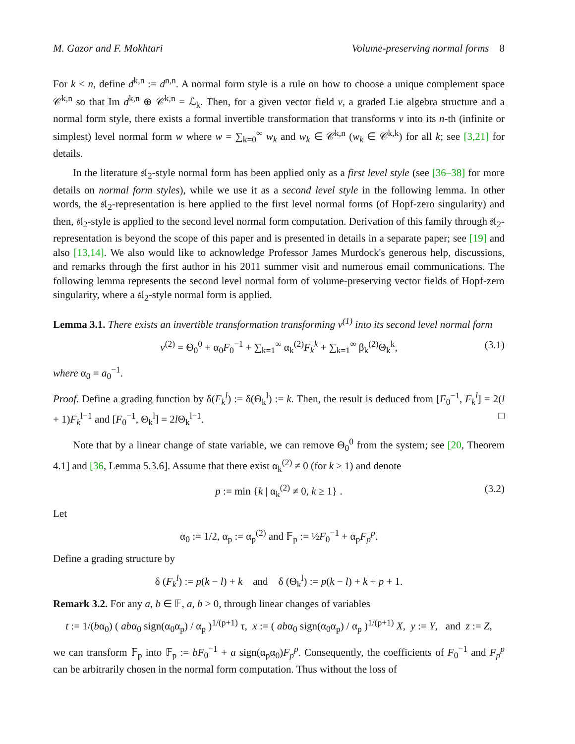M. Gazor and F. Mokhtari Volume-preserving normal forms 8
For k < n, define d<sup>k,n</sup> := d<sup>n,n</sup>. A normal form style is a rule on how to choose a unique complement space 𝒞<sup>k,n</sup> so that Im d<sup>k,n</sup> ⊕ 𝒞<sup>k,n</sup> = ℒ<sub>k</sub>. Then, for a given vector field v, a graded Lie algebra structure and a normal form style, there exists a formal invertible transformation that transforms v into its n-th (infinite or simplest) level normal form w where w = ∑<sub>k=0</sub><sup>∞</sup> w<sub>k</sub> and w<sub>k</sub> ∈ 𝒞<sup>k,n</sup> (w<sub>k</sub> ∈ 𝒞<sup>k,k</sup>) for all k; see [3,21] for details.
In the literature 𝔰𝔩<sub>2</sub>-style normal form has been applied only as a first level style (see [36–38] for more details on normal form styles), while we use it as a second level style in the following lemma. In other words, the 𝔰𝔩<sub>2</sub>-representation is here applied to the first level normal forms (of Hopf-zero singularity) and then, 𝔰𝔩<sub>2</sub>-style is applied to the second level normal form computation. Derivation of this family through 𝔰𝔩<sub>2</sub>-representation is beyond the scope of this paper and is presented in details in a separate paper; see [19] and also [13,14]. We also would like to acknowledge Professor James Murdock's generous help, discussions, and remarks through the first author in his 2011 summer visit and numerous email communications. The following lemma represents the second level normal form of volume-preserving vector fields of Hopf-zero singularity, where a 𝔰𝔩<sub>2</sub>-style normal form is applied.
Lemma 3.1. There exists an invertible transformation transforming v<sup>(1)</sup> into its second level normal form
v<sup>(2)</sup> = Θ<sub>0</sub><sup>0</sup> + α<sub>0</sub>F<sub>0</sub><sup>−1</sup> + ∑<sub>k=1</sub><sup>∞</sup> α<sub>k</sub><sup>(2)</sup>F<sub>k</sub><sup>k</sup> + ∑<sub>k=1</sub><sup>∞</sup> β<sub>k</sub><sup>(2)</sup>Θ<sub>k</sub><sup>k</sup>, (3.1)
where α<sub>0</sub> = a<sub>0</sub><sup>−1</sup>.
Proof. Define a grading function by δ(F<sub>k</sub><sup>l</sup>) := δ(Θ<sub>k</sub><sup>l</sup>) := k. Then, the result is deduced from [F<sub>0</sub><sup>−1</sup>, F<sub>k</sub><sup>l</sup>] = 2(l + 1)F<sub>k</sub><sup>l−1</sup> and [F<sub>0</sub><sup>−1</sup>, Θ<sub>k</sub><sup>l</sup>] = 2l Θ<sub>k</sub><sup>l−1</sup>. □
Note that by a linear change of state variable, we can remove Θ<sub>0</sub><sup>0</sup> from the system; see [20, Theorem 4.1] and [36, Lemma 5.3.6]. Assume that there exist α<sub>k</sub><sup>(2)</sup> ≠ 0 (for k ≥ 1) and denote
p := min {k | α<sub>k</sub><sup>(2)</sup> ≠ 0, k ≥ 1} . (3.2)
Let
α<sub>0</sub> := 1/2, α<sub>p</sub> := α<sub>p</sub><sup>(2)</sup> and 𝔽<sub>p</sub> := ½F<sub>0</sub><sup>−1</sup> + α<sub>p</sub>F<sub>p</sub><sup>p</sup>.
Define a grading structure by
δ (F<sub>k</sub><sup>l</sup>) := p(k − l) + k and δ (Θ<sub>k</sub><sup>l</sup>) := p(k − l) + k + p + 1.
Remark 3.2. For any a, b ∈ 𝔽, a, b > 0, through linear changes of variables
t := 1/(bα<sub>0</sub>) ( abα<sub>0</sub> sign(α<sub>0</sub>α<sub>p</sub>) / α<sub>p</sub> )<sup>1/(p+1)</sup> τ, x := ( abα<sub>0</sub> sign(α<sub>0</sub>α<sub>p</sub>) / α<sub>p</sub> )<sup>1/(p+1)</sup> X, y := Y, and z := Z,
we can transform 𝔽<sub>p</sub> into 𝔽<sub>p</sub> := bF<sub>0</sub><sup>−1</sup> + a sign(α<sub>p</sub>α<sub>0</sub>)F<sub>p</sub><sup>p</sup>. Consequently, the coefficients of F<sub>0</sub><sup>−1</sup> and F<sub>p</sub><sup>p</sup> can be arbitrarily chosen in the normal form computation. Thus without the loss of